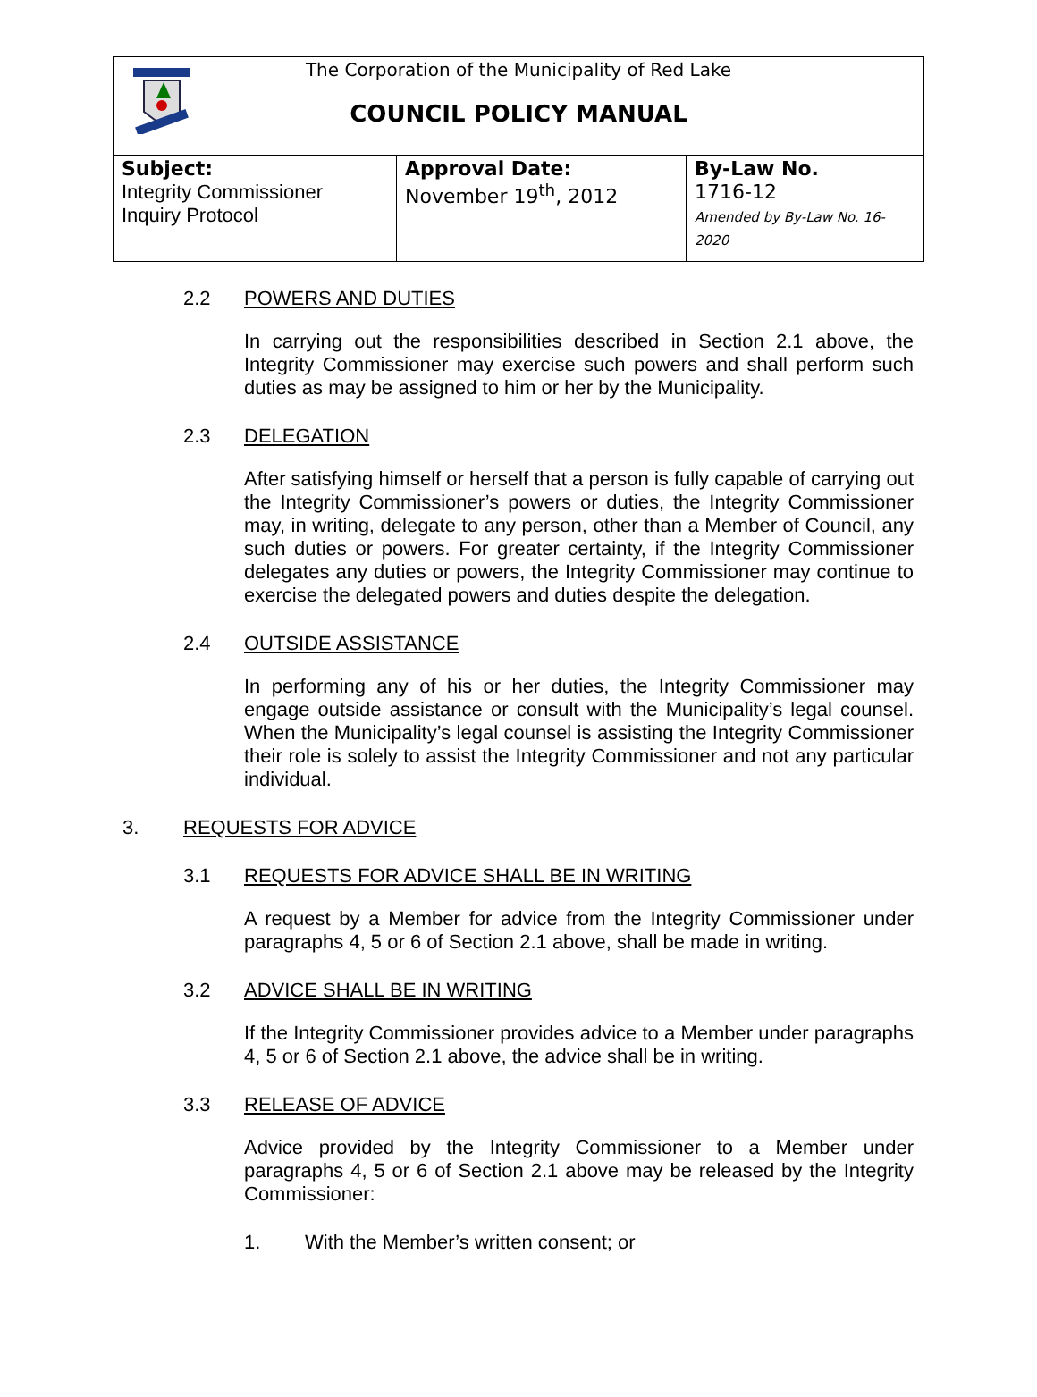The Corporation of the Municipality of Red Lake
COUNCIL POLICY MANUAL
| Subject: Integrity Commissioner Inquiry Protocol | Approval Date: November 19<sup>th</sup>, 2012 | By-Law No. 1716-12 Amended by By-Law No. 16-2020 |
2.2 POWERS AND DUTIES
In carrying out the responsibilities described in Section 2.1 above, the Integrity Commissioner may exercise such powers and shall perform such duties as may be assigned to him or her by the Municipality.
2.3 DELEGATION
After satisfying himself or herself that a person is fully capable of carrying out the Integrity Commissioner’s powers or duties, the Integrity Commissioner may, in writing, delegate to any person, other than a Member of Council, any such duties or powers. For greater certainty, if the Integrity Commissioner delegates any duties or powers, the Integrity Commissioner may continue to exercise the delegated powers and duties despite the delegation.
2.4 OUTSIDE ASSISTANCE
In performing any of his or her duties, the Integrity Commissioner may engage outside assistance or consult with the Municipality’s legal counsel. When the Municipality’s legal counsel is assisting the Integrity Commissioner their role is solely to assist the Integrity Commissioner and not any particular individual.
3. REQUESTS FOR ADVICE
3.1 REQUESTS FOR ADVICE SHALL BE IN WRITING
A request by a Member for advice from the Integrity Commissioner under paragraphs 4, 5 or 6 of Section 2.1 above, shall be made in writing.
3.2 ADVICE SHALL BE IN WRITING
If the Integrity Commissioner provides advice to a Member under paragraphs 4, 5 or 6 of Section 2.1 above, the advice shall be in writing.
3.3 RELEASE OF ADVICE
Advice provided by the Integrity Commissioner to a Member under paragraphs 4, 5 or 6 of Section 2.1 above may be released by the Integrity Commissioner:
1. With the Member’s written consent; or